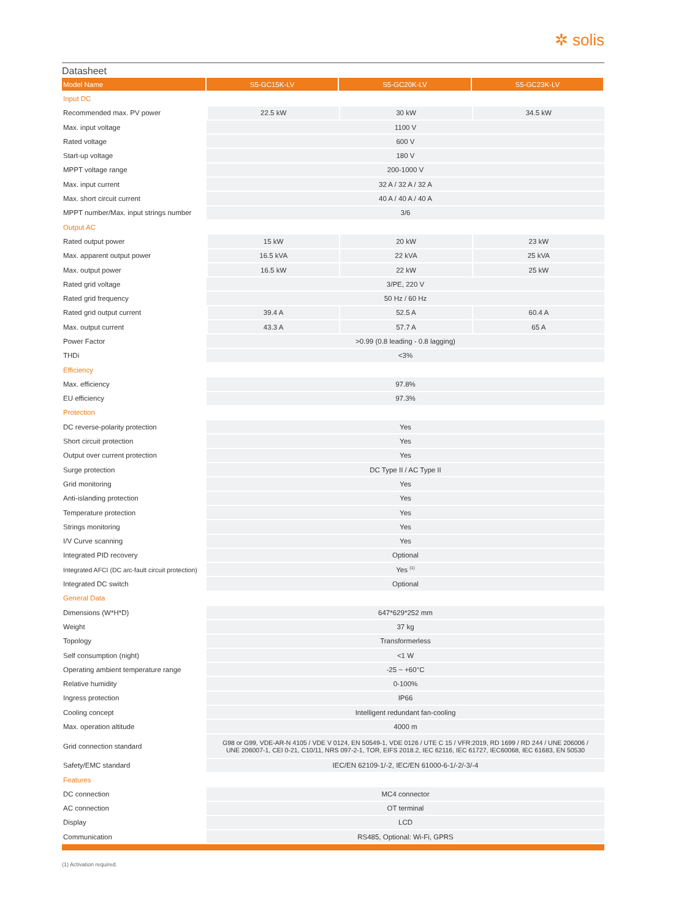✲ solis
Datasheet
| Model Name | S5-GC15K-LV | S5-GC20K-LV | S5-GC23K-LV |
| --- | --- | --- | --- |
| Input DC | | | |
| Recommended max. PV power | 22.5 kW | 30 kW | 34.5 kW |
| Max. input voltage | 1100 V | | |
| Rated voltage | 600 V | | |
| Start-up voltage | 180 V | | |
| MPPT voltage range | 200-1000 V | | |
| Max. input current | 32 A / 32 A / 32 A | | |
| Max. short circuit current | 40 A / 40 A / 40 A | | |
| MPPT number/Max. input strings number | 3/6 | | |
| Output AC | | | |
| Rated output power | 15 kW | 20 kW | 23 kW |
| Max. apparent output power | 16.5 kVA | 22 kVA | 25 kVA |
| Max. output power | 16.5 kW | 22 kW | 25 kW |
| Rated grid voltage | 3/PE, 220 V | | |
| Rated grid frequency | 50 Hz / 60 Hz | | |
| Rated grid output current | 39.4 A | 52.5 A | 60.4 A |
| Max. output current | 43.3 A | 57.7 A | 65 A |
| Power Factor | >0.99 (0.8 leading - 0.8 lagging) | | |
| THDi | <3% | | |
| Efficiency | | | |
| Max. efficiency | 97.8% | | |
| EU efficiency | 97.3% | | |
| Protection | | | |
| DC reverse-polarity protection | Yes | | |
| Short circuit protection | Yes | | |
| Output over current protection | Yes | | |
| Surge protection | DC Type II / AC Type II | | |
| Grid monitoring | Yes | | |
| Anti-islanding protection | Yes | | |
| Temperature protection | Yes | | |
| Strings monitoring | Yes | | |
| I/V Curve scanning | Yes | | |
| Integrated PID recovery | Optional | | |
| Integrated AFCI (DC arc-fault circuit protection) | Yes <sup>(1)</sup> | | |
| Integrated DC switch | Optional | | |
| General Data | | | |
| Dimensions (W*H*D) | 647*629*252 mm | | |
| Weight | 37 kg | | |
| Topology | Transformerless | | |
| Self consumption (night) | <1 W | | |
| Operating ambient temperature range | -25 ~ +60°C | | |
| Relative humidity | 0-100% | | |
| Ingress protection | IP66 | | |
| Cooling concept | Intelligent redundant fan-cooling | | |
| Max. operation altitude | 4000 m | | |
| Grid connection standard | G98 or G99, VDE-AR-N 4105 / VDE V 0124, EN 50549-1, VDE 0126 / UTE C 15 / VFR:2019, RD 1699 / RD 244 / UNE 206006 / UNE 206007-1, CEI 0-21, C10/11, NRS 097-2-1, TOR, EIFS 2018.2, IEC 62116, IEC 61727, IEC60068, IEC 61683, EN 50530 | | |
| Safety/EMC standard | IEC/EN 62109-1/-2, IEC/EN 61000-6-1/-2/-3/-4 | | |
| Features | | | |
| DC connection | MC4 connector | | |
| AC connection | OT terminal | | |
| Display | LCD | | |
| Communication | RS485, Optional: Wi-Fi, GPRS | | |
(1) Activation required.